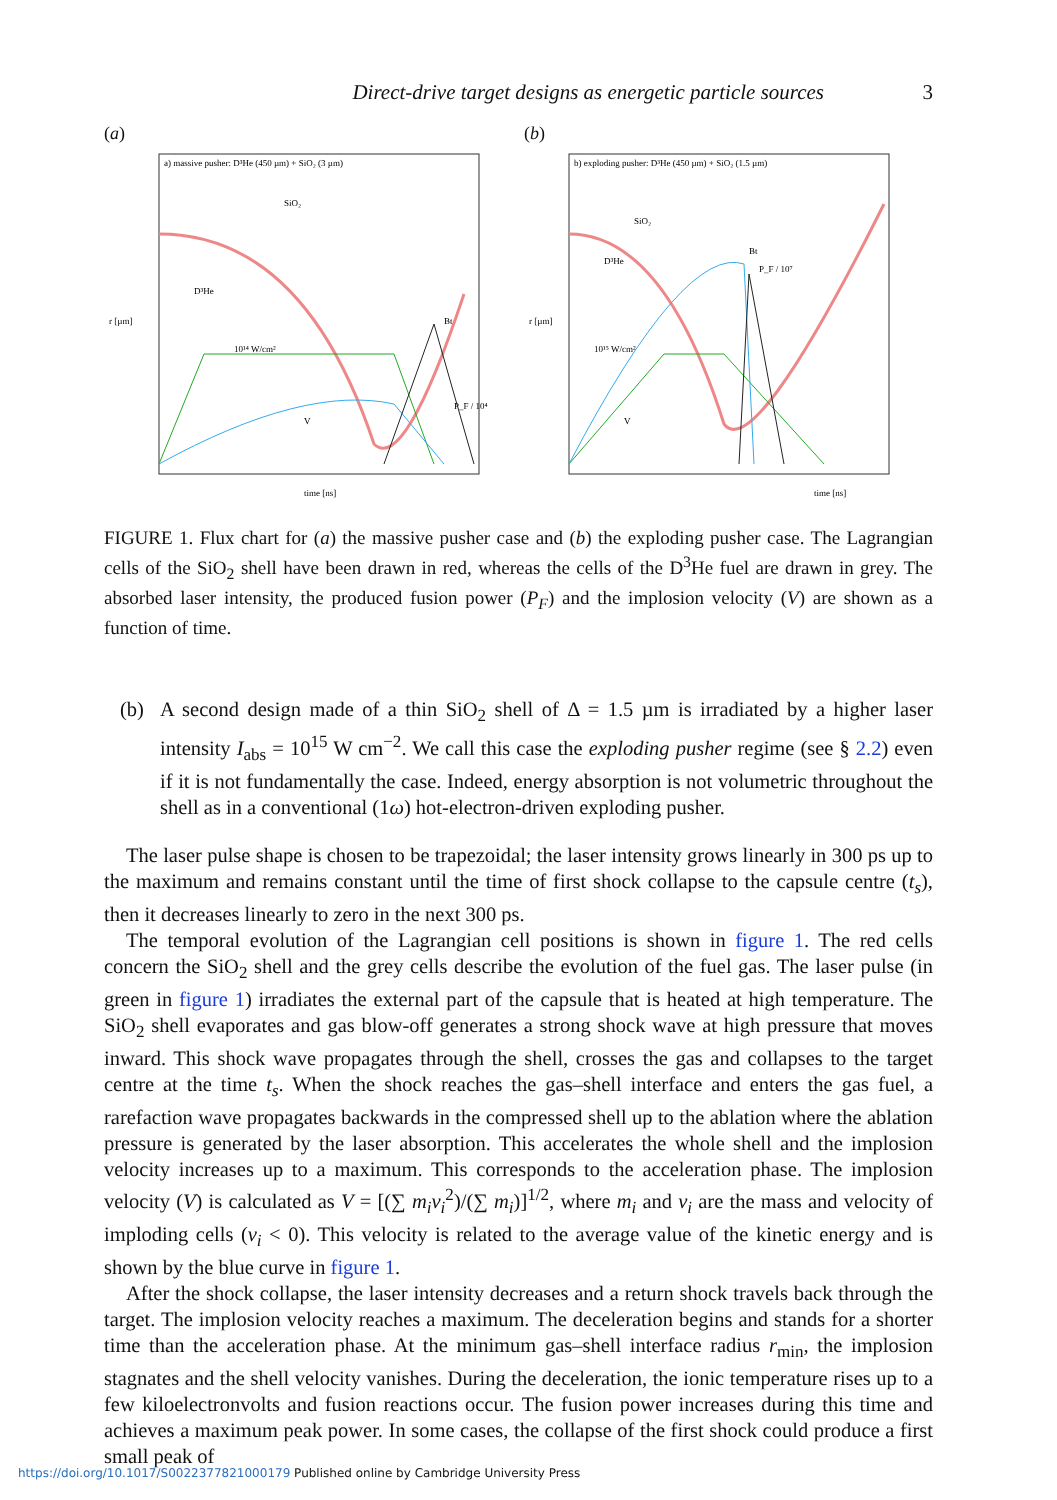Direct-drive target designs as energetic particle sources 3
(a)
a) massive pusher: D³He (450 µm) + SiO₂ (3 µm)
SiO₂
D³He
10¹⁴ W/cm²
Bt
V
P_F / 10⁴
time [ns]
r [µm]
(b)
b) exploding pusher: D³He (450 µm) + SiO₂ (1.5 µm)
SiO₂
D³He
10¹⁵ W/cm²
Bt
P_F / 10⁷
V
time [ns]
r [µm]
FIGURE 1. Flux chart for (a) the massive pusher case and (b) the exploding pusher case. The Lagrangian cells of the SiO<sub>2</sub> shell have been drawn in red, whereas the cells of the D<sup>3</sup>He fuel are drawn in grey. The absorbed laser intensity, the produced fusion power (P<sub>F</sub>) and the implosion velocity (V) are shown as a function of time.
(b) A second design made of a thin SiO<sub>2</sub> shell of Δ = 1.5 µm is irradiated by a higher laser intensity I<sub>abs</sub> = 10<sup>15</sup> W cm<sup>−2</sup>. We call this case the exploding pusher regime (see § 2.2) even if it is not fundamentally the case. Indeed, energy absorption is not volumetric throughout the shell as in a conventional (1ω) hot-electron-driven exploding pusher.
The laser pulse shape is chosen to be trapezoidal; the laser intensity grows linearly in 300 ps up to the maximum and remains constant until the time of first shock collapse to the capsule centre (t<sub>s</sub>), then it decreases linearly to zero in the next 300 ps.
The temporal evolution of the Lagrangian cell positions is shown in figure 1. The red cells concern the SiO<sub>2</sub> shell and the grey cells describe the evolution of the fuel gas. The laser pulse (in green in figure 1) irradiates the external part of the capsule that is heated at high temperature. The SiO<sub>2</sub> shell evaporates and gas blow-off generates a strong shock wave at high pressure that moves inward. This shock wave propagates through the shell, crosses the gas and collapses to the target centre at the time t<sub>s</sub>. When the shock reaches the gas–shell interface and enters the gas fuel, a rarefaction wave propagates backwards in the compressed shell up to the ablation where the ablation pressure is generated by the laser absorption. This accelerates the whole shell and the implosion velocity increases up to a maximum. This corresponds to the acceleration phase. The implosion velocity (V) is calculated as V = [(∑ m<sub>i</sub>v<sub>i</sub><sup>2</sup>)/(∑ m<sub>i</sub>)]<sup>1/2</sup>, where m<sub>i</sub> and v<sub>i</sub> are the mass and velocity of imploding cells (v<sub>i</sub> < 0). This velocity is related to the average value of the kinetic energy and is shown by the blue curve in figure 1.
After the shock collapse, the laser intensity decreases and a return shock travels back through the target. The implosion velocity reaches a maximum. The deceleration begins and stands for a shorter time than the acceleration phase. At the minimum gas–shell interface radius r<sub>min</sub>, the implosion stagnates and the shell velocity vanishes. During the deceleration, the ionic temperature rises up to a few kiloelectronvolts and fusion reactions occur. The fusion power increases during this time and achieves a maximum peak power. In some cases, the collapse of the first shock could produce a first small peak of
https://doi.org/10.1017/S0022377821000179 Published online by Cambridge University Press